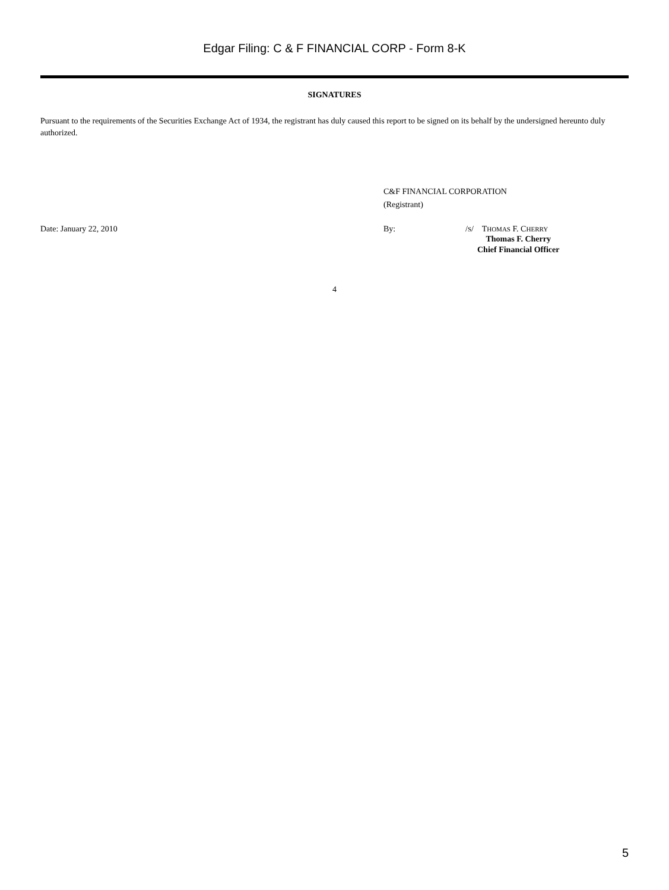Edgar Filing: C & F FINANCIAL CORP - Form 8-K
SIGNATURES
Pursuant to the requirements of the Securities Exchange Act of 1934, the registrant has duly caused this report to be signed on its behalf by the undersigned hereunto duly authorized.
C&F FINANCIAL CORPORATION
(Registrant)
Date: January 22, 2010 By: /S/ THOMAS F. CHERRY
Thomas F. Cherry
Chief Financial Officer
4
5